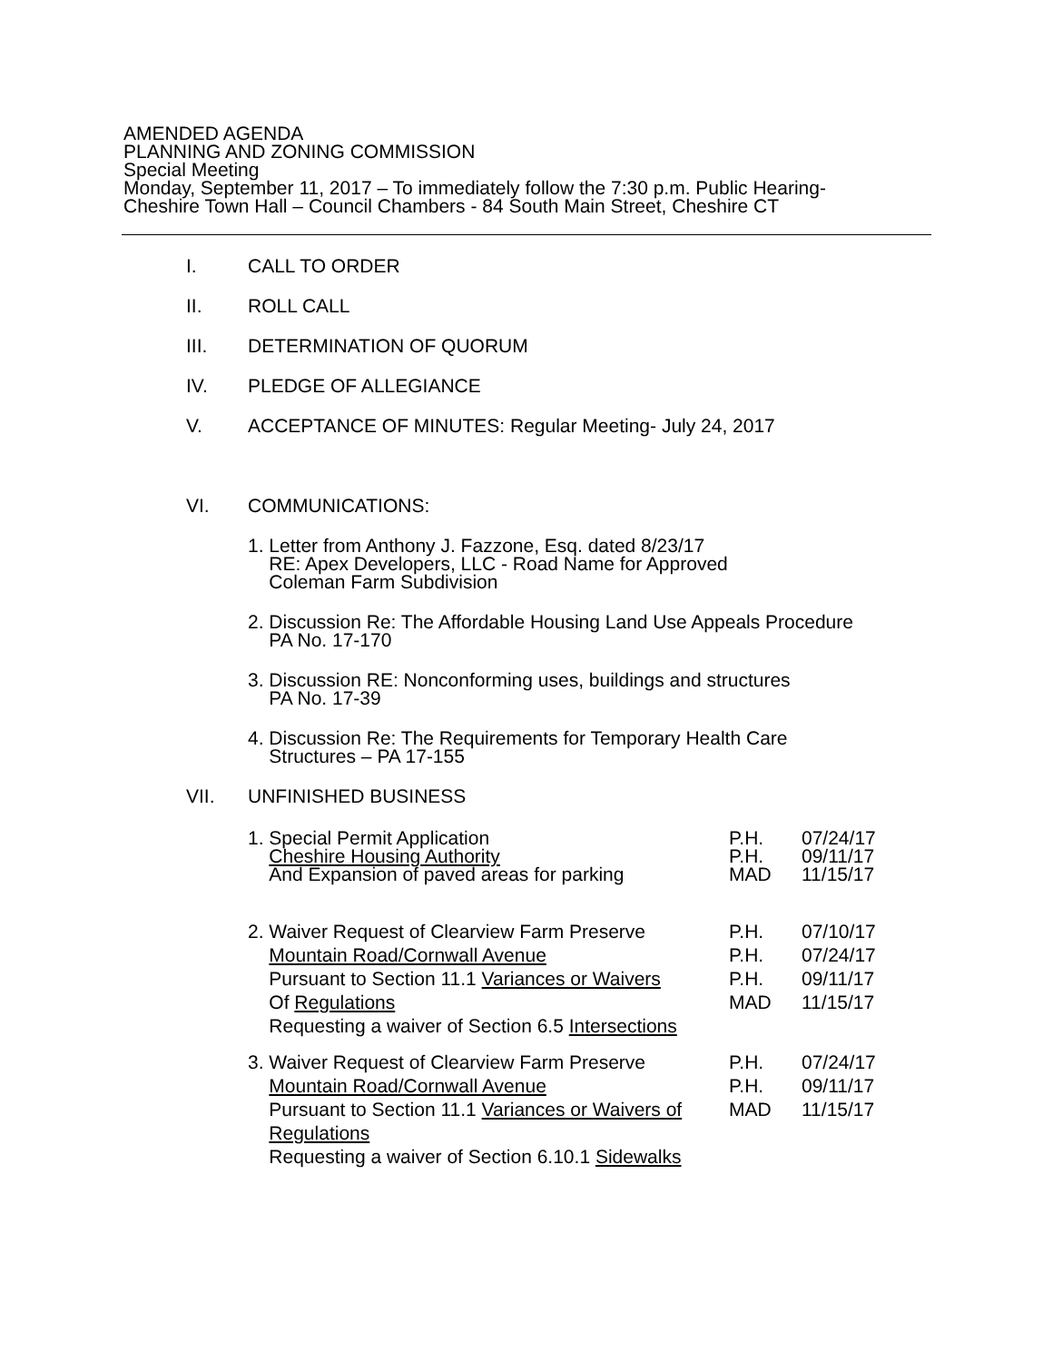AMENDED AGENDA
PLANNING AND ZONING COMMISSION
Special Meeting
Monday, September 11, 2017 – To immediately follow the 7:30 p.m. Public Hearing-
Cheshire Town Hall – Council Chambers - 84 South Main Street, Cheshire CT
I. CALL TO ORDER
II. ROLL CALL
III. DETERMINATION OF QUORUM
IV. PLEDGE OF ALLEGIANCE
V. ACCEPTANCE OF MINUTES: Regular Meeting- July 24, 2017
VI. COMMUNICATIONS:
1. Letter from Anthony J. Fazzone, Esq. dated 8/23/17
RE: Apex Developers, LLC - Road Name for Approved
Coleman Farm Subdivision
2. Discussion Re: The Affordable Housing Land Use Appeals Procedure
PA No. 17-170
3. Discussion RE: Nonconforming uses, buildings and structures
PA No. 17-39
4. Discussion Re: The Requirements for Temporary Health Care
Structures – PA 17-155
VII. UNFINISHED BUSINESS
1. Special Permit Application P.H. 07/24/17
Cheshire Housing Authority P.H. 09/11/17
And Expansion of paved areas for parking MAD 11/15/17
2. Waiver Request of Clearview Farm Preserve P.H. 07/10/17
Mountain Road/Cornwall Avenue P.H. 07/24/17
Pursuant to Section 11.1 Variances or Waivers P.H. 09/11/17
Of Regulations MAD 11/15/17
Requesting a waiver of Section 6.5 Intersections
3. Waiver Request of Clearview Farm Preserve P.H. 07/24/17
Mountain Road/Cornwall Avenue P.H. 09/11/17
Pursuant to Section 11.1 Variances or Waivers of MAD 11/15/17
Regulations
Requesting a waiver of Section 6.10.1 Sidewalks